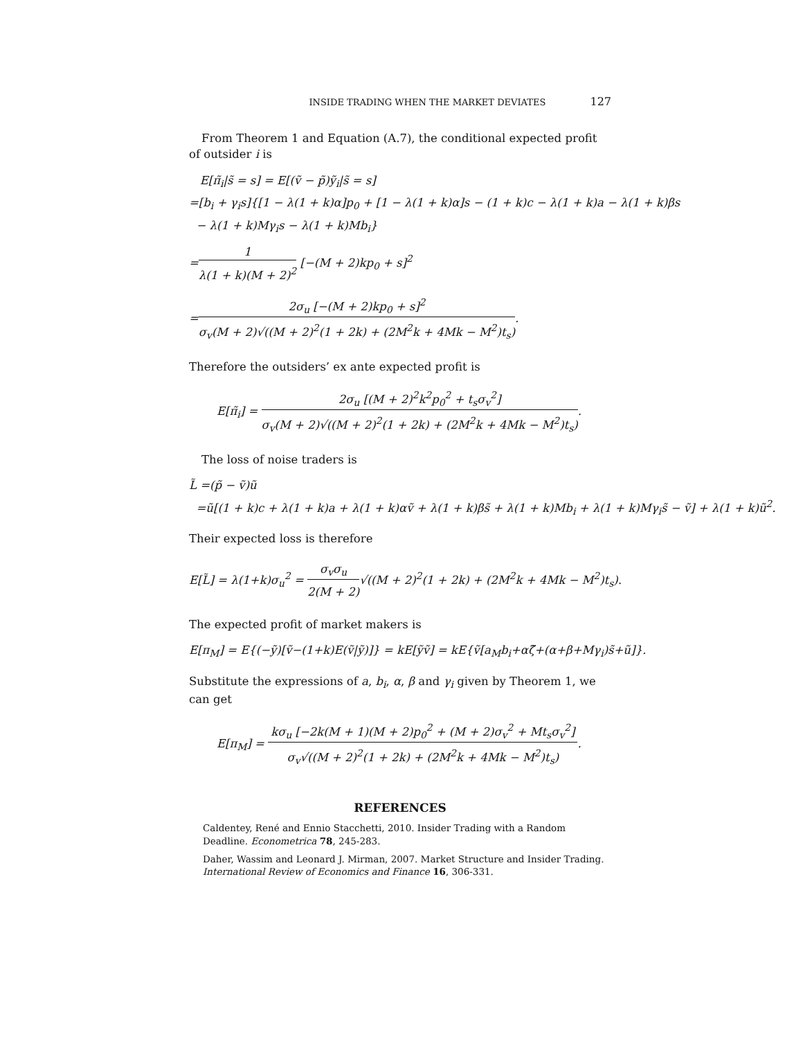INSIDE TRADING WHEN THE MARKET DEVIATES 127
From Theorem 1 and Equation (A.7), the conditional expected profit of outsider i is
E[π̃<sub>i</sub>|s̃ = s] = E[(ṽ − p̃)ỹ<sub>i</sub>|s̃ = s]
=[b<sub>i</sub> + γ<sub>i</sub>s]{[1 − λ(1 + k)α]p<sub>0</sub> + [1 − λ(1 + k)α]s − (1 + k)c − λ(1 + k)a − λ(1 + k)βs
− λ(1 + k)Mγ<sub>i</sub>s − λ(1 + k)Mb<sub>i</sub>}
=
1
λ(1 + k)(M + 2)<sup>2</sup>
[−(M + 2)kp<sub>0</sub> + s]<sup>2</sup>
=
2σ<sub>u</sub> [−(M + 2)kp<sub>0</sub> + s]<sup>2</sup>
σ<sub>v</sub>(M + 2)√((M + 2)<sup>2</sup>(1 + 2k) + (2M<sup>2</sup>k + 4Mk − M<sup>2</sup>)t<sub>s</sub>)
.
Therefore the outsiders’ ex ante expected profit is
E[π̃<sub>i</sub>] =
2σ<sub>u</sub> [(M + 2)<sup>2</sup>k<sup>2</sup>p<sub>0</sub><sup>2</sup> + t<sub>s</sub>σ<sub>v</sub><sup>2</sup>]
σ<sub>v</sub>(M + 2)√((M + 2)<sup>2</sup>(1 + 2k) + (2M<sup>2</sup>k + 4Mk − M<sup>2</sup>)t<sub>s</sub>)
.
The loss of noise traders is
L̃ =(p̃ − ṽ)ũ
=ũ[(1 + k)c + λ(1 + k)a + λ(1 + k)αṽ + λ(1 + k)βs̃ + λ(1 + k)Mb<sub>i</sub> + λ(1 + k)Mγ<sub>i</sub>s̃ − ṽ] + λ(1 + k)ũ<sup>2</sup>.
Their expected loss is therefore
E[L̃] = λ(1+k)σ<sub>u</sub><sup>2</sup> =
σ<sub>v</sub>σ<sub>u</sub>
2(M + 2)
√((M + 2)<sup>2</sup>(1 + 2k) + (2M<sup>2</sup>k + 4Mk − M<sup>2</sup>)t<sub>s</sub>).
The expected profit of market makers is
E[π<sub>M</sub>] = E{(−ỹ)[ṽ−(1+k)E(ṽ|ỹ)]} = kE[ỹṽ] = kE{ṽ[a<sub>M</sub>b<sub>i</sub>+αζ̃+(α+β+Mγ<sub>i</sub>)s̃+ũ]}.
Substitute the expressions of a, b<sub>i</sub>, α, β and γ<sub>i</sub> given by Theorem 1, we can get
E[π<sub>M</sub>] =
kσ<sub>u</sub> [−2k(M + 1)(M + 2)p<sub>0</sub><sup>2</sup> + (M + 2)σ<sub>v</sub><sup>2</sup> + Mt<sub>s</sub>σ<sub>v</sub><sup>2</sup>]
σ<sub>v</sub>√((M + 2)<sup>2</sup>(1 + 2k) + (2M<sup>2</sup>k + 4Mk − M<sup>2</sup>)t<sub>s</sub>)
.
REFERENCES
Caldentey, René and Ennio Stacchetti, 2010. Insider Trading with a Random Deadline. Econometrica 78, 245-283.
Daher, Wassim and Leonard J. Mirman, 2007. Market Structure and Insider Trading. International Review of Economics and Finance 16, 306-331.